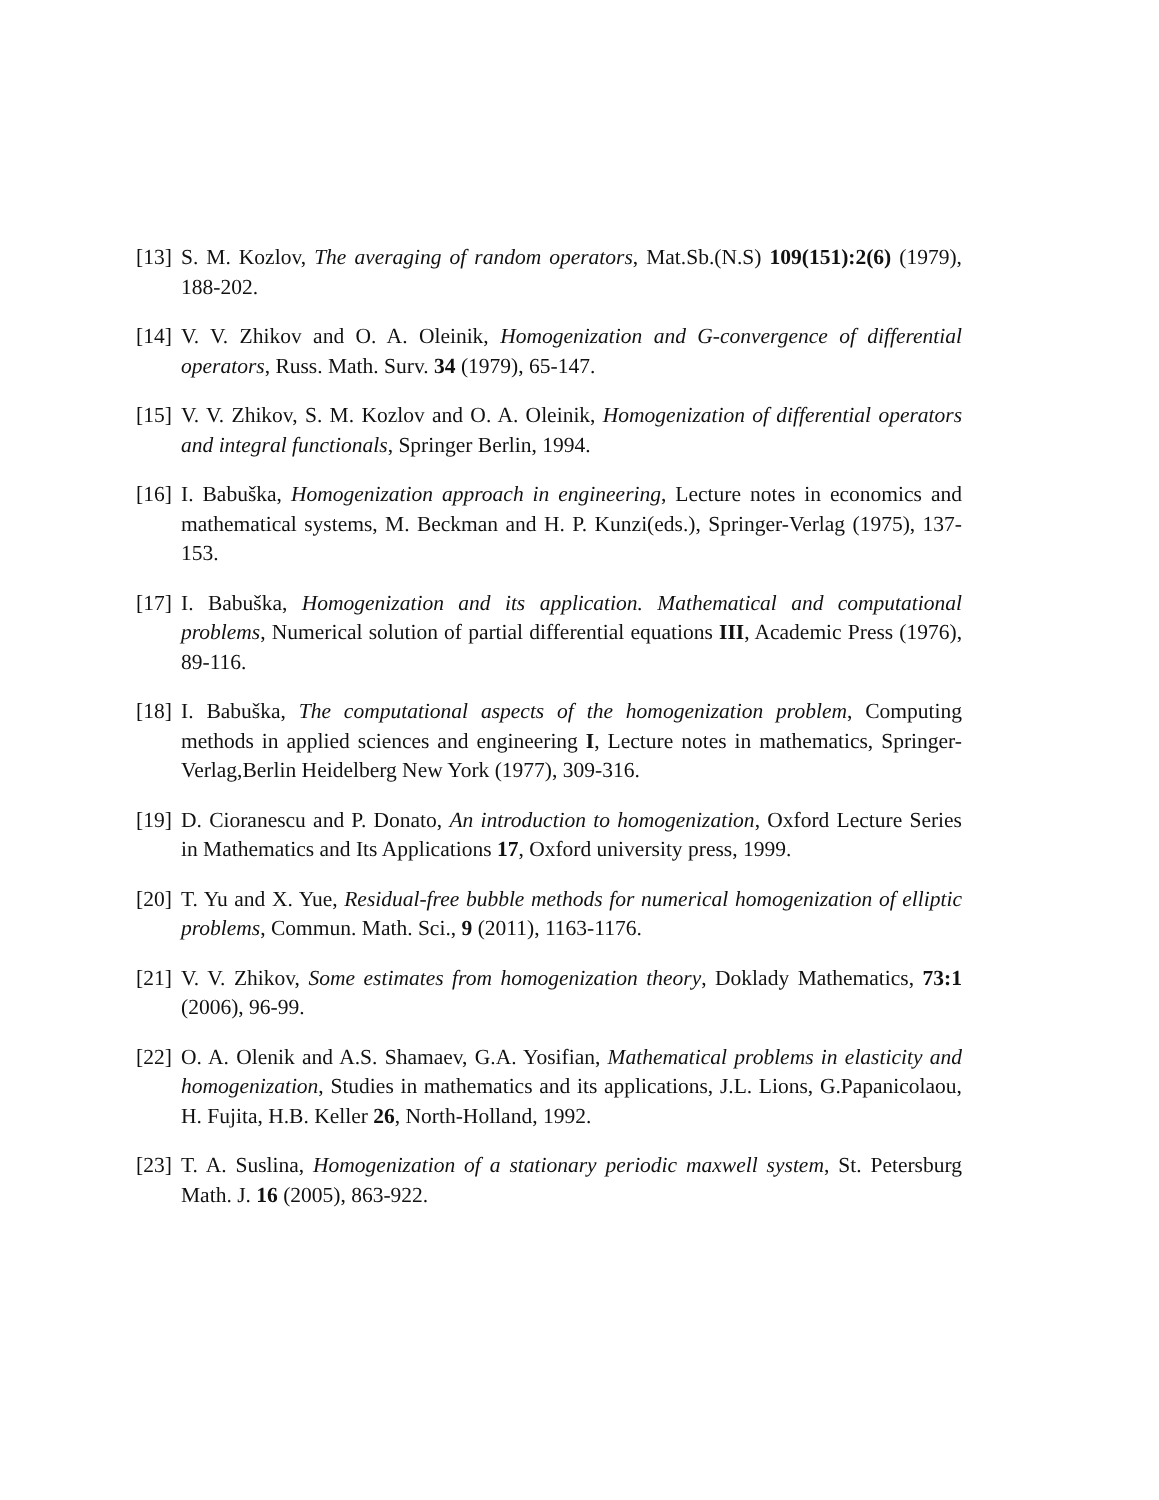[13]
S. M. Kozlov, The averaging of random operators, Mat.Sb.(N.S) 109(151):2(6) (1979), 188-202.
[14]
V. V. Zhikov and O. A. Oleinik, Homogenization and G-convergence of differential operators, Russ. Math. Surv. 34 (1979), 65-147.
[15]
V. V. Zhikov, S. M. Kozlov and O. A. Oleinik, Homogenization of differential operators and integral functionals, Springer Berlin, 1994.
[16]
I. Babuška, Homogenization approach in engineering, Lecture notes in economics and mathematical systems, M. Beckman and H. P. Kunzi(eds.), Springer-Verlag (1975), 137-153.
[17]
I. Babuška, Homogenization and its application. Mathematical and computational problems, Numerical solution of partial differential equations III, Academic Press (1976), 89-116.
[18]
I. Babuška, The computational aspects of the homogenization problem, Computing methods in applied sciences and engineering I, Lecture notes in mathematics, Springer-Verlag,Berlin Heidelberg New York (1977), 309-316.
[19]
D. Cioranescu and P. Donato, An introduction to homogenization, Oxford Lecture Series in Mathematics and Its Applications 17, Oxford university press, 1999.
[20]
T. Yu and X. Yue, Residual-free bubble methods for numerical homogenization of elliptic problems, Commun. Math. Sci., 9 (2011), 1163-1176.
[21]
V. V. Zhikov, Some estimates from homogenization theory, Doklady Mathematics, 73:1 (2006), 96-99.
[22]
O. A. Olenik and A.S. Shamaev, G.A. Yosifian, Mathematical problems in elasticity and homogenization, Studies in mathematics and its applications, J.L. Lions, G.Papanicolaou, H. Fujita, H.B. Keller 26, North-Holland, 1992.
[23]
T. A. Suslina, Homogenization of a stationary periodic maxwell system, St. Petersburg Math. J. 16 (2005), 863-922.